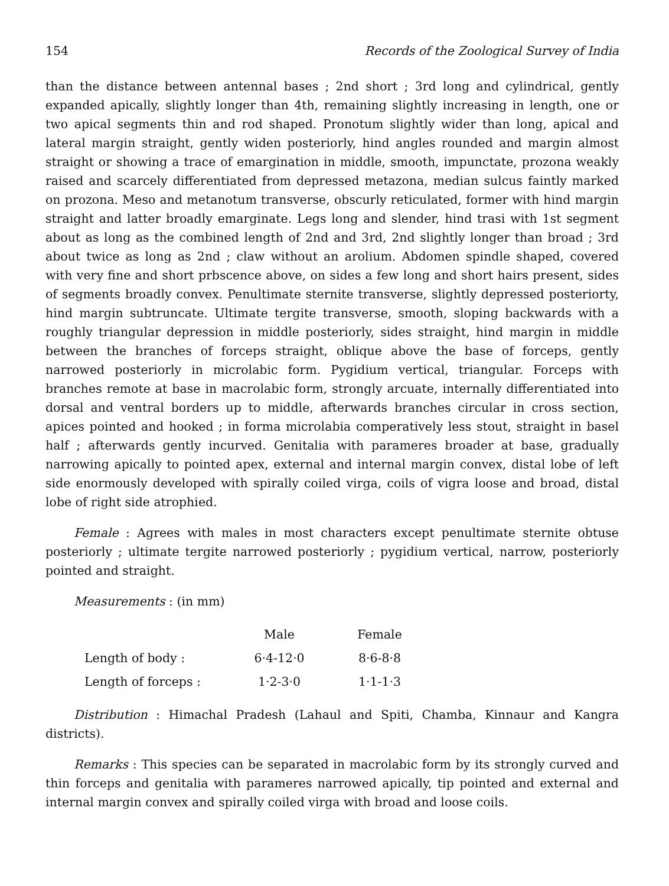154 Records of the Zoological Survey of India
than the distance between antennal bases ; 2nd short ; 3rd long and cylindrical, gently expanded apically, slightly longer than 4th, remaining slightly increasing in length, one or two apical segments thin and rod shaped. Pronotum slightly wider than long, apical and lateral margin straight, gently widen posteriorly, hind angles rounded and margin almost straight or showing a trace of emargination in middle, smooth, impunctate, prozona weakly raised and scarcely differentiated from depressed metazona, median sulcus faintly marked on prozona. Meso and metanotum transverse, obscurly reticulated, former with hind margin straight and latter broadly emarginate. Legs long and slender, hind trasi with 1st segment about as long as the combined length of 2nd and 3rd, 2nd slightly longer than broad ; 3rd about twice as long as 2nd ; claw without an arolium. Abdomen spindle shaped, covered with very fine and short prbscence above, on sides a few long and short hairs present, sides of segments broadly convex. Penultimate sternite transverse, slightly depressed posteriorty, hind margin subtruncate. Ultimate tergite transverse, smooth, sloping backwards with a roughly triangular depression in middle posteriorly, sides straight, hind margin in middle between the branches of forceps straight, oblique above the base of forceps, gently narrowed posteriorly in microlabic form. Pygidium vertical, triangular. Forceps with branches remote at base in macrolabic form, strongly arcuate, internally differentiated into dorsal and ventral borders up to middle, afterwards branches circular in cross section, apices pointed and hooked ; in forma microlabia comperatively less stout, straight in basel half ; afterwards gently incurved. Genitalia with parameres broader at base, gradually narrowing apically to pointed apex, external and internal margin convex, distal lobe of left side enormously developed with spirally coiled virga, coils of vigra loose and broad, distal lobe of right side atrophied.
Female : Agrees with males in most characters except penultimate sternite obtuse posteriorly ; ultimate tergite narrowed posteriorly ; pygidium vertical, narrow, posteriorly pointed and straight.
Measurements : (in mm)
| | Male | Female |
| --- | --- | --- |
| Length of body : | 6·4-12·0 | 8·6-8·8 |
| Length of forceps : | 1·2-3·0 | 1·1-1·3 |
Distribution : Himachal Pradesh (Lahaul and Spiti, Chamba, Kinnaur and Kangra districts).
Remarks : This species can be separated in macrolabic form by its strongly curved and thin forceps and genitalia with parameres narrowed apically, tip pointed and external and internal margin convex and spirally coiled virga with broad and loose coils.